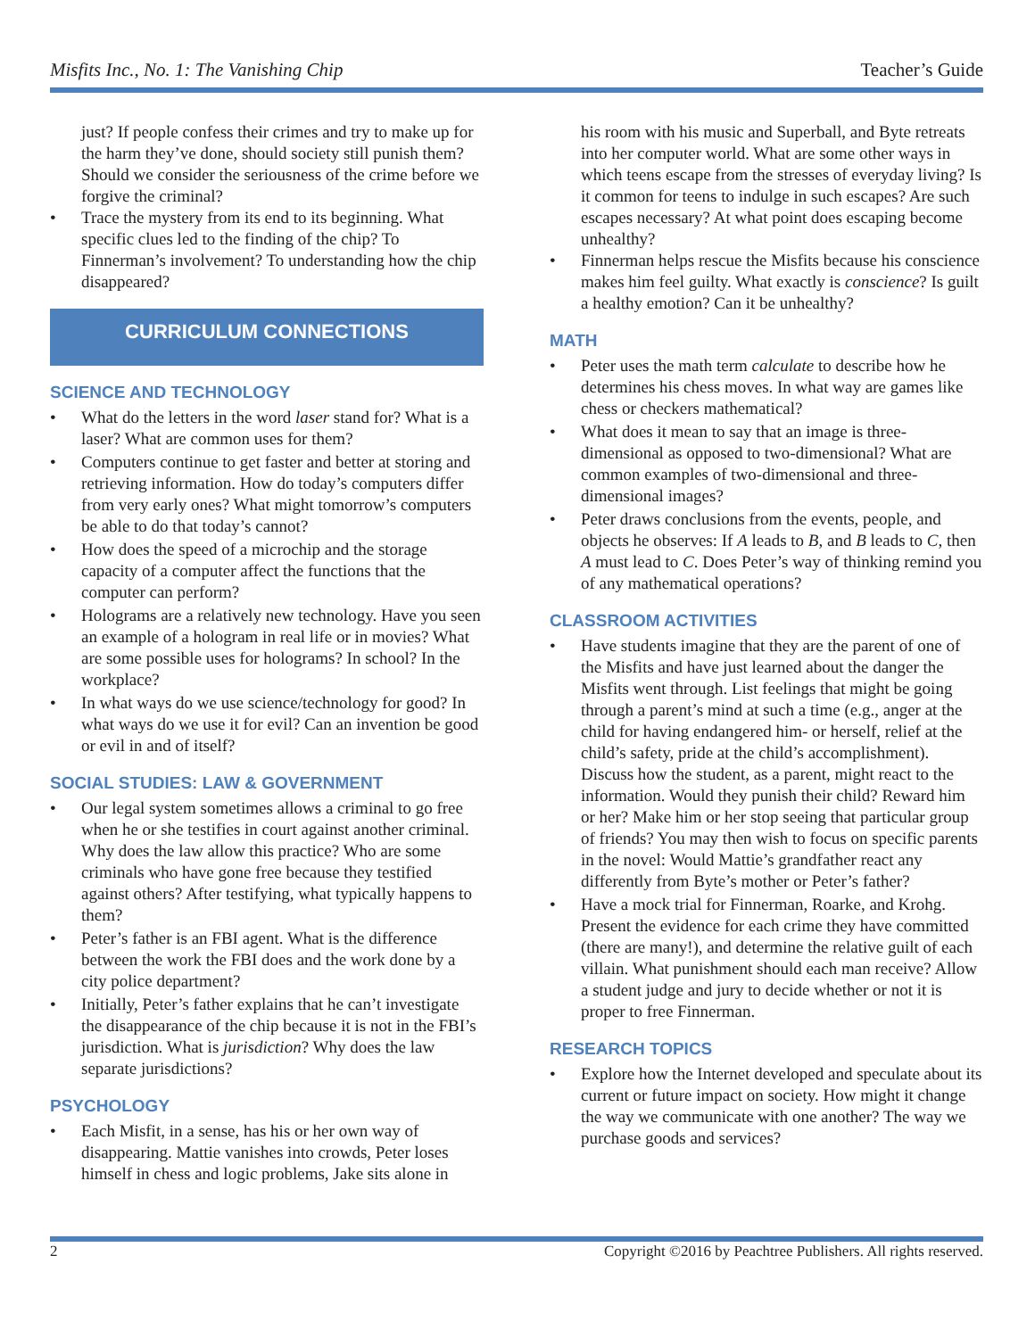Misfits Inc., No. 1: The Vanishing Chip Teacher’s Guide
just? If people confess their crimes and try to make up for the harm they’ve done, should society still punish them? Should we consider the seriousness of the crime before we forgive the criminal?
• Trace the mystery from its end to its beginning. What specific clues led to the finding of the chip? To Finnerman’s involvement? To understanding how the chip disappeared?
CURRICULUM CONNECTIONS
SCIENCE AND TECHNOLOGY
• What do the letters in the word laser stand for? What is a laser? What are common uses for them?
• Computers continue to get faster and better at storing and retrieving information. How do today’s computers differ from very early ones? What might tomorrow’s computers be able to do that today’s cannot?
• How does the speed of a microchip and the storage capacity of a computer affect the functions that the computer can perform?
• Holograms are a relatively new technology. Have you seen an example of a hologram in real life or in movies? What are some possible uses for holograms? In school? In the workplace?
• In what ways do we use science/technology for good? In what ways do we use it for evil? Can an invention be good or evil in and of itself?
SOCIAL STUDIES: LAW & GOVERNMENT
• Our legal system sometimes allows a criminal to go free when he or she testifies in court against another criminal. Why does the law allow this practice? Who are some criminals who have gone free because they testified against others? After testifying, what typically happens to them?
• Peter’s father is an FBI agent. What is the difference between the work the FBI does and the work done by a city police department?
• Initially, Peter’s father explains that he can’t investigate the disappearance of the chip because it is not in the FBI’s jurisdiction. What is jurisdiction? Why does the law separate jurisdictions?
PSYCHOLOGY
• Each Misfit, in a sense, has his or her own way of disappearing. Mattie vanishes into crowds, Peter loses himself in chess and logic problems, Jake sits alone in
his room with his music and Superball, and Byte retreats into her computer world. What are some other ways in which teens escape from the stresses of everyday living? Is it common for teens to indulge in such escapes? Are such escapes necessary? At what point does escaping become unhealthy?
• Finnerman helps rescue the Misfits because his conscience makes him feel guilty. What exactly is conscience? Is guilt a healthy emotion? Can it be unhealthy?
MATH
• Peter uses the math term calculate to describe how he determines his chess moves. In what way are games like chess or checkers mathematical?
• What does it mean to say that an image is three-dimensional as opposed to two-dimensional? What are common examples of two-dimensional and three-dimensional images?
• Peter draws conclusions from the events, people, and objects he observes: If A leads to B, and B leads to C, then A must lead to C. Does Peter’s way of thinking remind you of any mathematical operations?
CLASSROOM ACTIVITIES
• Have students imagine that they are the parent of one of the Misfits and have just learned about the danger the Misfits went through. List feelings that might be going through a parent’s mind at such a time (e.g., anger at the child for having endangered him- or herself, relief at the child’s safety, pride at the child’s accomplishment). Discuss how the student, as a parent, might react to the information. Would they punish their child? Reward him or her? Make him or her stop seeing that particular group of friends? You may then wish to focus on specific parents in the novel: Would Mattie’s grandfather react any differently from Byte’s mother or Peter’s father?
• Have a mock trial for Finnerman, Roarke, and Krohg. Present the evidence for each crime they have committed (there are many!), and determine the relative guilt of each villain. What punishment should each man receive? Allow a student judge and jury to decide whether or not it is proper to free Finnerman.
RESEARCH TOPICS
• Explore how the Internet developed and speculate about its current or future impact on society. How might it change the way we communicate with one another? The way we purchase goods and services?
2 Copyright ©2016 by Peachtree Publishers. All rights reserved.